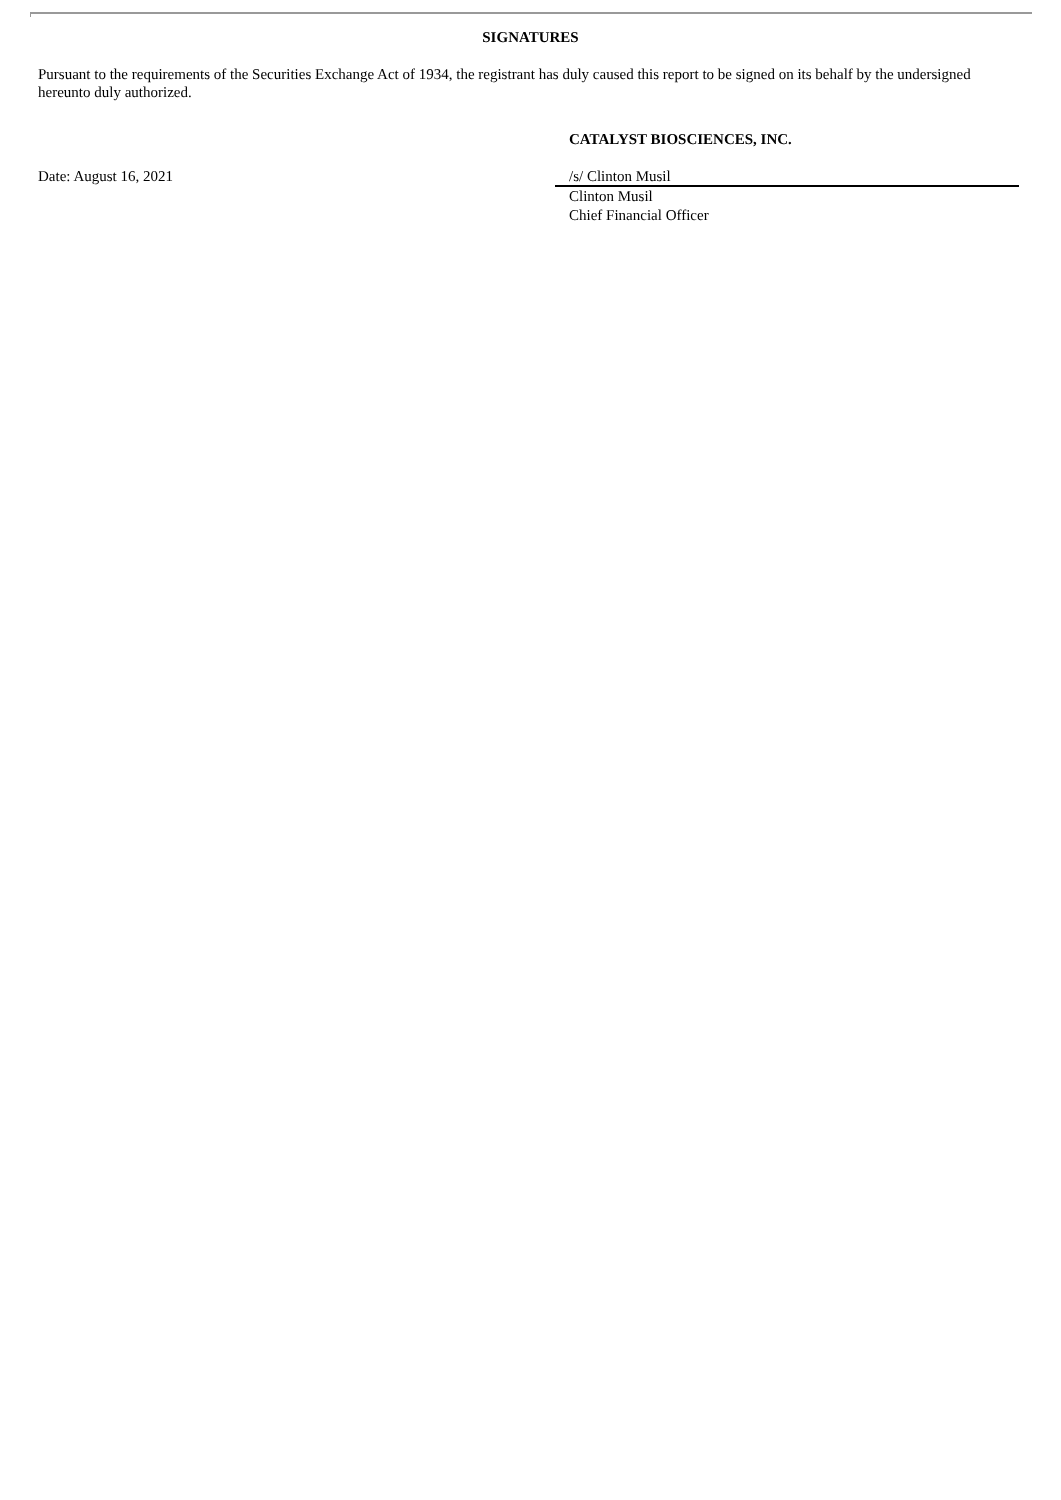SIGNATURES
Pursuant to the requirements of the Securities Exchange Act of 1934, the registrant has duly caused this report to be signed on its behalf by the undersigned hereunto duly authorized.
CATALYST BIOSCIENCES, INC.
Date: August 16, 2021 /s/ Clinton Musil
Clinton Musil
Chief Financial Officer